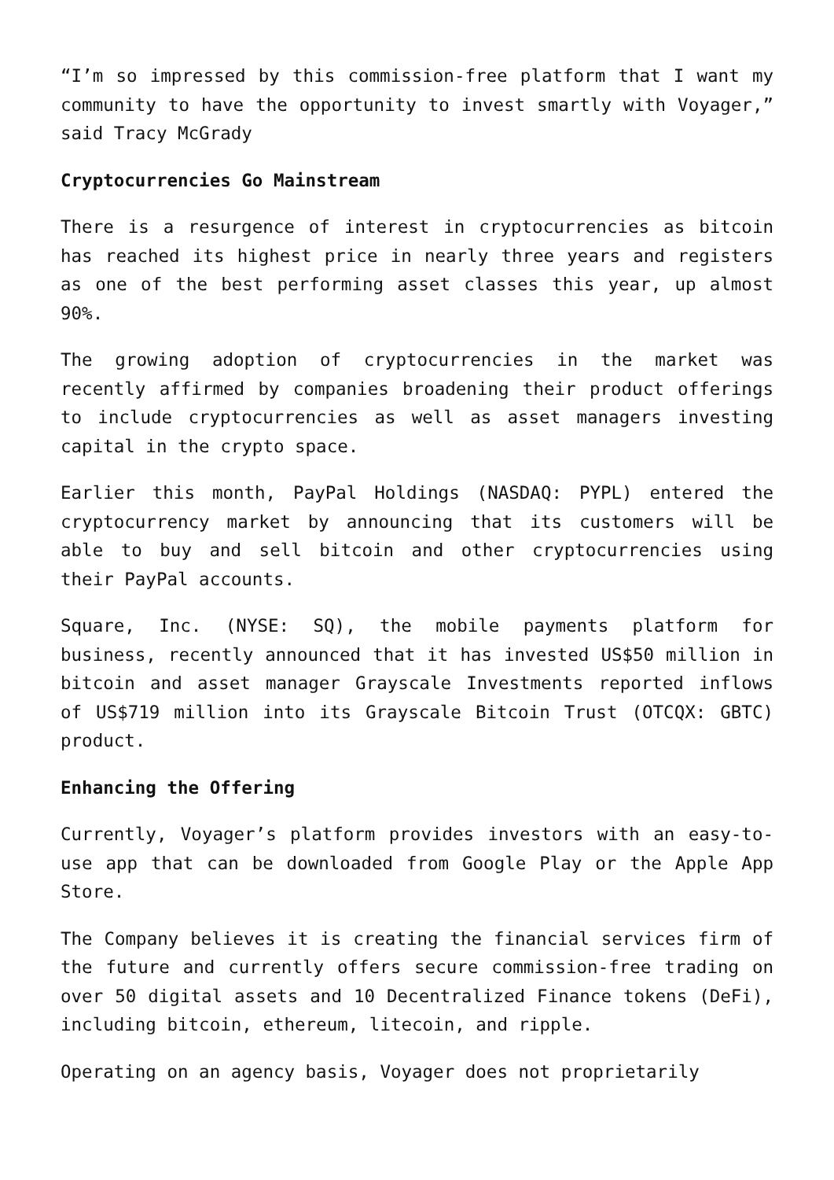“I’m so impressed by this commission-free platform that I want my community to have the opportunity to invest smartly with Voyager,” said Tracy McGrady
Cryptocurrencies Go Mainstream
There is a resurgence of interest in cryptocurrencies as bitcoin has reached its highest price in nearly three years and registers as one of the best performing asset classes this year, up almost 90%.
The growing adoption of cryptocurrencies in the market was recently affirmed by companies broadening their product offerings to include cryptocurrencies as well as asset managers investing capital in the crypto space.
Earlier this month, PayPal Holdings (NASDAQ: PYPL) entered the cryptocurrency market by announcing that its customers will be able to buy and sell bitcoin and other cryptocurrencies using their PayPal accounts.
Square, Inc. (NYSE: SQ), the mobile payments platform for business, recently announced that it has invested US$50 million in bitcoin and asset manager Grayscale Investments reported inflows of US$719 million into its Grayscale Bitcoin Trust (OTCQX: GBTC) product.
Enhancing the Offering
Currently, Voyager’s platform provides investors with an easy-to-use app that can be downloaded from Google Play or the Apple App Store.
The Company believes it is creating the financial services firm of the future and currently offers secure commission-free trading on over 50 digital assets and 10 Decentralized Finance tokens (DeFi), including bitcoin, ethereum, litecoin, and ripple.
Operating on an agency basis, Voyager does not proprietarily